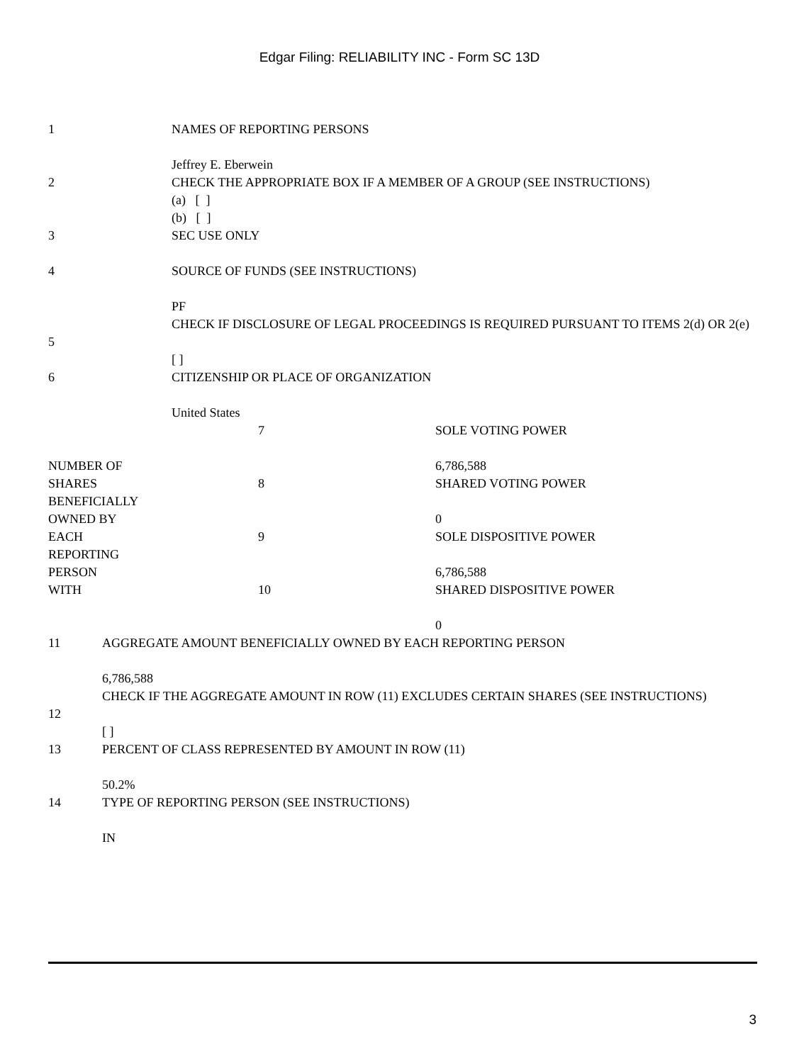Edgar Filing: RELIABILITY INC - Form SC 13D
| 1 | NAMES OF REPORTING PERSONS Jeffrey E. Eberwein |
| 2 | CHECK THE APPROPRIATE BOX IF A MEMBER OF A GROUP (SEE INSTRUCTIONS) (a) [ ] (b) [ ] |
| 3 | SEC USE ONLY |
| 4 | SOURCE OF FUNDS (SEE INSTRUCTIONS) PF |
| 5 | CHECK IF DISCLOSURE OF LEGAL PROCEEDINGS IS REQUIRED PURSUANT TO ITEMS 2(d) OR 2(e) [ ] |
| 6 | CITIZENSHIP OR PLACE OF ORGANIZATION United States |
| NUMBER OF SHARES BENEFICIALLY OWNED BY EACH REPORTING PERSON WITH | 7 | SOLE VOTING POWER 6,786,588 |
| | 8 | SHARED VOTING POWER 0 |
| | 9 | SOLE DISPOSITIVE POWER 6,786,588 |
| | 10 | SHARED DISPOSITIVE POWER 0 |
| 11 | AGGREGATE AMOUNT BENEFICIALLY OWNED BY EACH REPORTING PERSON 6,786,588 |
| 12 | CHECK IF THE AGGREGATE AMOUNT IN ROW (11) EXCLUDES CERTAIN SHARES (SEE INSTRUCTIONS) [ ] |
| 13 | PERCENT OF CLASS REPRESENTED BY AMOUNT IN ROW (11) 50.2% |
| 14 | TYPE OF REPORTING PERSON (SEE INSTRUCTIONS) IN |
3